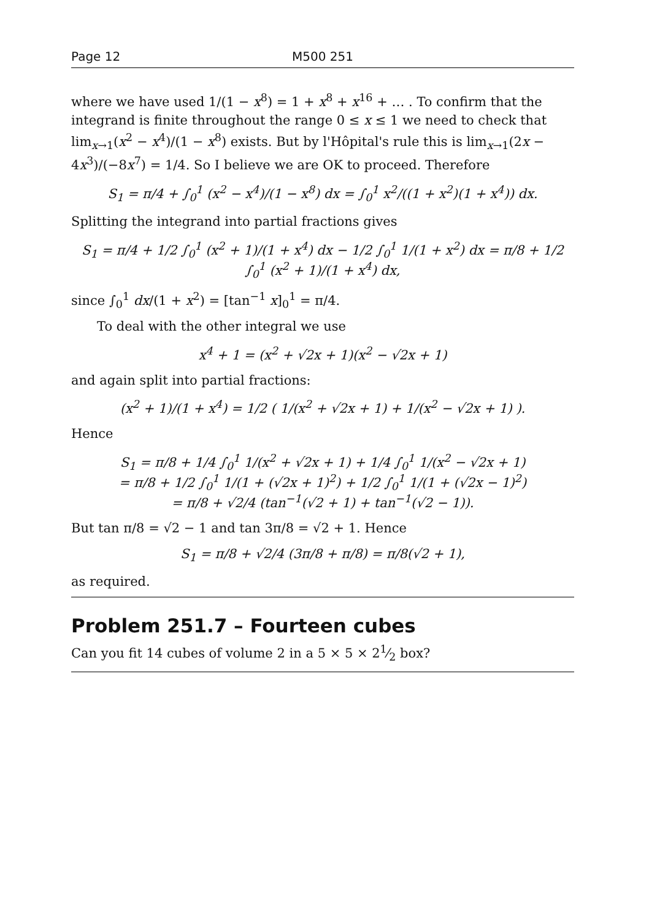Page 12 M500 251
where we have used 1/(1 − x<sup>8</sup>) = 1 + x<sup>8</sup> + x<sup>16</sup> + … . To confirm that the integrand is finite throughout the range 0 ≤ x ≤ 1 we need to check that lim<sub>x→1</sub>(x<sup>2</sup> − x<sup>4</sup>)/(1 − x<sup>8</sup>) exists. But by l'Hôpital's rule this is lim<sub>x→1</sub>(2x − 4x<sup>3</sup>)/(−8x<sup>7</sup>) = 1/4. So I believe we are OK to proceed. Therefore
S<sub>1</sub> = π/4 + ∫<sub>0</sub><sup>1</sup> (x<sup>2</sup> − x<sup>4</sup>)/(1 − x<sup>8</sup>) dx = ∫<sub>0</sub><sup>1</sup> x<sup>2</sup>/((1 + x<sup>2</sup>)(1 + x<sup>4</sup>)) dx.
Splitting the integrand into partial fractions gives
S<sub>1</sub> = π/4 + 1/2 ∫<sub>0</sub><sup>1</sup> (x<sup>2</sup> + 1)/(1 + x<sup>4</sup>) dx − 1/2 ∫<sub>0</sub><sup>1</sup> 1/(1 + x<sup>2</sup>) dx = π/8 + 1/2 ∫<sub>0</sub><sup>1</sup> (x<sup>2</sup> + 1)/(1 + x<sup>4</sup>) dx,
since ∫<sub>0</sub><sup>1</sup> dx/(1 + x<sup>2</sup>) = [tan<sup>−1</sup> x]<sub>0</sub><sup>1</sup> = π/4.
To deal with the other integral we use
x<sup>4</sup> + 1 = (x<sup>2</sup> + √2x + 1)(x<sup>2</sup> − √2x + 1)
and again split into partial fractions:
(x<sup>2</sup> + 1)/(1 + x<sup>4</sup>) = 1/2 ( 1/(x<sup>2</sup> + √2x + 1) + 1/(x<sup>2</sup> − √2x + 1) ).
Hence
S<sub>1</sub> = π/8 + 1/4 ∫<sub>0</sub><sup>1</sup> 1/(x<sup>2</sup> + √2x + 1) + 1/4 ∫<sub>0</sub><sup>1</sup> 1/(x<sup>2</sup> − √2x + 1)
= π/8 + 1/2 ∫<sub>0</sub><sup>1</sup> 1/(1 + (√2x + 1)<sup>2</sup>) + 1/2 ∫<sub>0</sub><sup>1</sup> 1/(1 + (√2x − 1)<sup>2</sup>)
= π/8 + √2/4 (tan<sup>−1</sup>(√2 + 1) + tan<sup>−1</sup>(√2 − 1)).
But tan π/8 = √2 − 1 and tan 3π/8 = √2 + 1. Hence
S<sub>1</sub> = π/8 + √2/4 (3π/8 + π/8) = π/8(√2 + 1),
as required.
Problem 251.7 – Fourteen cubes
Can you fit 14 cubes of volume 2 in a 5 × 5 × 21⁄2 box?